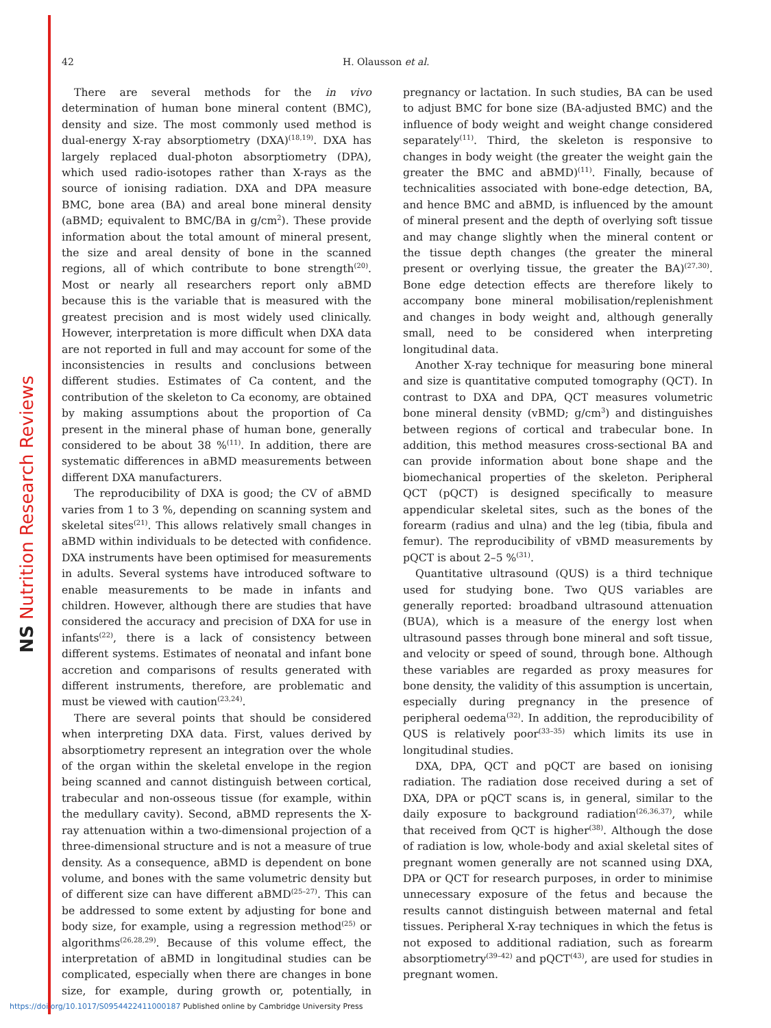NS Nutrition Research Reviews
42 H. Olausson et al.
There are several methods for the in vivo determination of human bone mineral content (BMC), density and size. The most commonly used method is dual-energy X-ray absorptiometry (DXA)<sup>(18,19)</sup>. DXA has largely replaced dual-photon absorptiometry (DPA), which used radio-isotopes rather than X-rays as the source of ionising radiation. DXA and DPA measure BMC, bone area (BA) and areal bone mineral density (aBMD; equivalent to BMC/BA in g/cm<sup>2</sup>). These provide information about the total amount of mineral present, the size and areal density of bone in the scanned regions, all of which contribute to bone strength<sup>(20)</sup>. Most or nearly all researchers report only aBMD because this is the variable that is measured with the greatest precision and is most widely used clinically. However, interpretation is more difficult when DXA data are not reported in full and may account for some of the inconsistencies in results and conclusions between different studies. Estimates of Ca content, and the contribution of the skeleton to Ca economy, are obtained by making assumptions about the proportion of Ca present in the mineral phase of human bone, generally considered to be about 38 %<sup>(11)</sup>. In addition, there are systematic differences in aBMD measurements between different DXA manufacturers.
The reproducibility of DXA is good; the CV of aBMD varies from 1 to 3 %, depending on scanning system and skeletal sites<sup>(21)</sup>. This allows relatively small changes in aBMD within individuals to be detected with confidence. DXA instruments have been optimised for measurements in adults. Several systems have introduced software to enable measurements to be made in infants and children. However, although there are studies that have considered the accuracy and precision of DXA for use in infants<sup>(22)</sup>, there is a lack of consistency between different systems. Estimates of neonatal and infant bone accretion and comparisons of results generated with different instruments, therefore, are problematic and must be viewed with caution<sup>(23,24)</sup>.
There are several points that should be considered when interpreting DXA data. First, values derived by absorptiometry represent an integration over the whole of the organ within the skeletal envelope in the region being scanned and cannot distinguish between cortical, trabecular and non-osseous tissue (for example, within the medullary cavity). Second, aBMD represents the X-ray attenuation within a two-dimensional projection of a three-dimensional structure and is not a measure of true density. As a consequence, aBMD is dependent on bone volume, and bones with the same volumetric density but of different size can have different aBMD<sup>(25–27)</sup>. This can be addressed to some extent by adjusting for bone and body size, for example, using a regression method<sup>(25)</sup> or algorithms<sup>(26,28,29)</sup>. Because of this volume effect, the interpretation of aBMD in longitudinal studies can be complicated, especially when there are changes in bone size, for example, during growth or, potentially, in pregnancy or lactation. In such studies, BA can be used to adjust BMC for bone size (BA-adjusted BMC) and the influence of body weight and weight change considered separately<sup>(11)</sup>. Third, the skeleton is responsive to changes in body weight (the greater the weight gain the greater the BMC and aBMD)<sup>(11)</sup>. Finally, because of technicalities associated with bone-edge detection, BA, and hence BMC and aBMD, is influenced by the amount of mineral present and the depth of overlying soft tissue and may change slightly when the mineral content or the tissue depth changes (the greater the mineral present or overlying tissue, the greater the BA)<sup>(27,30)</sup>. Bone edge detection effects are therefore likely to accompany bone mineral mobilisation/replenishment and changes in body weight and, although generally small, need to be considered when interpreting longitudinal data.
Another X-ray technique for measuring bone mineral and size is quantitative computed tomography (QCT). In contrast to DXA and DPA, QCT measures volumetric bone mineral density (vBMD; g/cm<sup>3</sup>) and distinguishes between regions of cortical and trabecular bone. In addition, this method measures cross-sectional BA and can provide information about bone shape and the biomechanical properties of the skeleton. Peripheral QCT (pQCT) is designed specifically to measure appendicular skeletal sites, such as the bones of the forearm (radius and ulna) and the leg (tibia, fibula and femur). The reproducibility of vBMD measurements by pQCT is about 2–5 %<sup>(31)</sup>.
Quantitative ultrasound (QUS) is a third technique used for studying bone. Two QUS variables are generally reported: broadband ultrasound attenuation (BUA), which is a measure of the energy lost when ultrasound passes through bone mineral and soft tissue, and velocity or speed of sound, through bone. Although these variables are regarded as proxy measures for bone density, the validity of this assumption is uncertain, especially during pregnancy in the presence of peripheral oedema<sup>(32)</sup>. In addition, the reproducibility of QUS is relatively poor<sup>(33–35)</sup> which limits its use in longitudinal studies.
DXA, DPA, QCT and pQCT are based on ionising radiation. The radiation dose received during a set of DXA, DPA or pQCT scans is, in general, similar to the daily exposure to background radiation<sup>(26,36,37)</sup>, while that received from QCT is higher<sup>(38)</sup>. Although the dose of radiation is low, whole-body and axial skeletal sites of pregnant women generally are not scanned using DXA, DPA or QCT for research purposes, in order to minimise unnecessary exposure of the fetus and because the results cannot distinguish between maternal and fetal tissues. Peripheral X-ray techniques in which the fetus is not exposed to additional radiation, such as forearm absorptiometry<sup>(39–42)</sup> and pQCT<sup>(43)</sup>, are used for studies in pregnant women.
https://doi.org/10.1017/S0954422411000187 Published online by Cambridge University Press